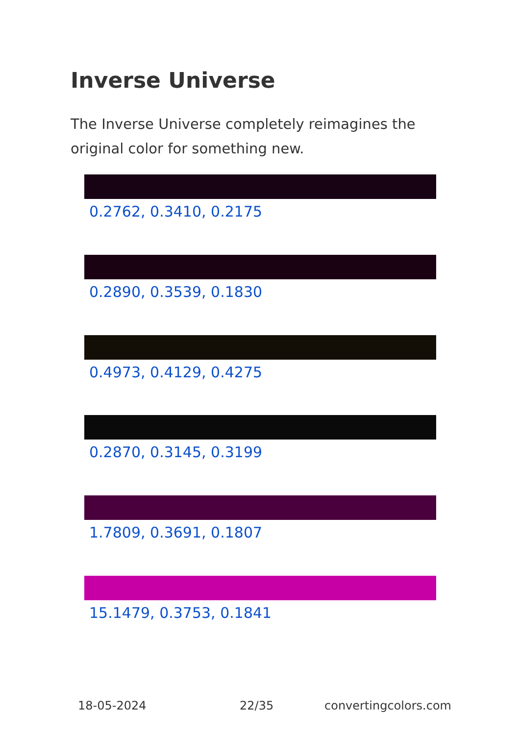Inverse Universe
The Inverse Universe completely reimagines the original color for something new.
0.2762, 0.3410, 0.2175
0.2890, 0.3539, 0.1830
0.4973, 0.4129, 0.4275
0.2870, 0.3145, 0.3199
1.7809, 0.3691, 0.1807
15.1479, 0.3753, 0.1841
18-05-2024 22/35 convertingcolors.com